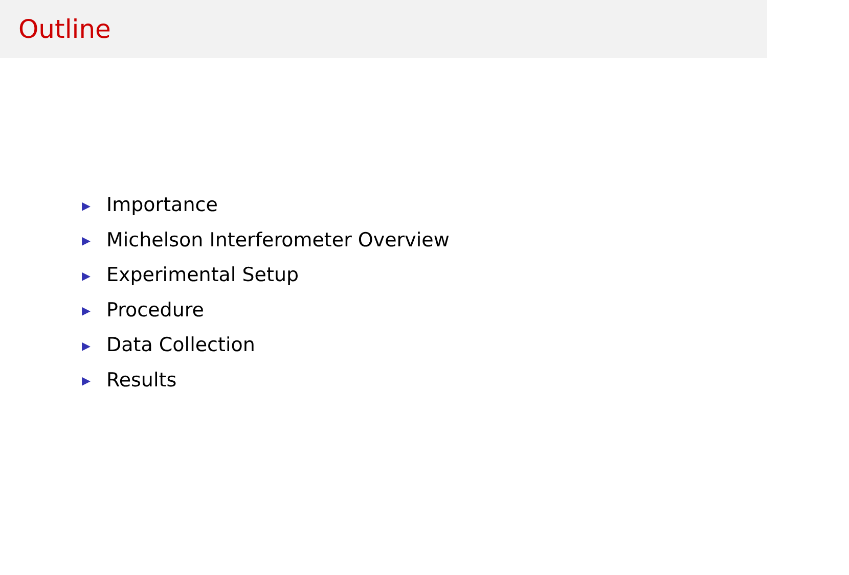Outline
▶ Importance
▶ Michelson Interferometer Overview
▶ Experimental Setup
▶ Procedure
▶ Data Collection
▶ Results